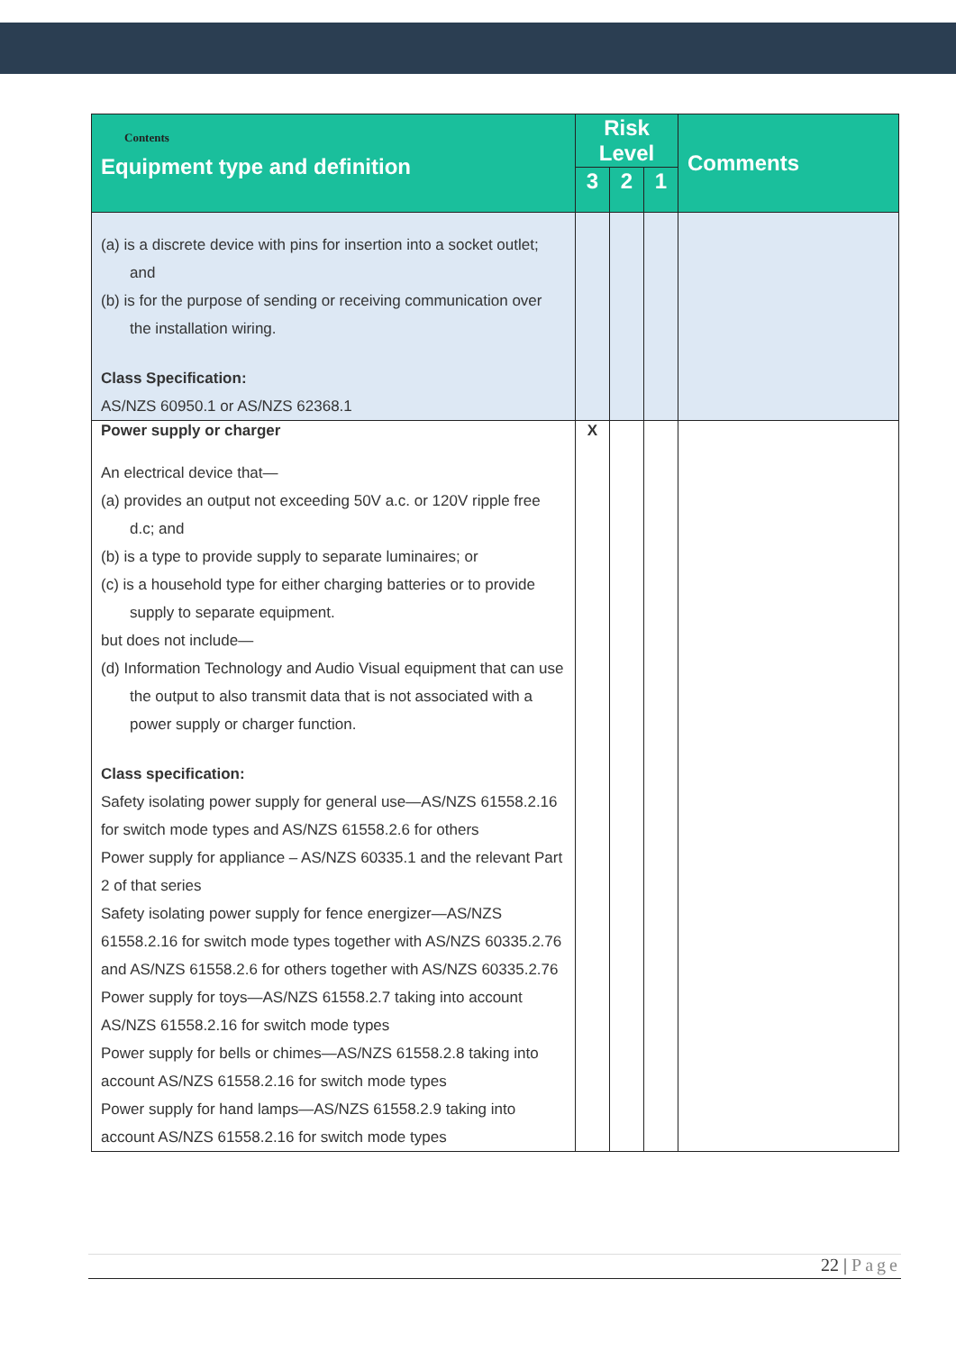| Contents Equipment type and definition | Risk Level | | | Comments |
| --- | --- | --- | --- | --- |
| | 3 | 2 | 1 | |
| (a) is a discrete device with pins for insertion into a socket outlet; and (b) is for the purpose of sending or receiving communication over the installation wiring. Class Specification: AS/NZS 60950.1 or AS/NZS 62368.1 | | | | |
| Power supply or charger An electrical device that— (a) provides an output not exceeding 50V a.c. or 120V ripple free d.c; and (b) is a type to provide supply to separate luminaires; or (c) is a household type for either charging batteries or to provide supply to separate equipment. but does not include— (d) Information Technology and Audio Visual equipment that can use the output to also transmit data that is not associated with a power supply or charger function. Class specification: Safety isolating power supply for general use—AS/NZS 61558.2.16 for switch mode types and AS/NZS 61558.2.6 for others Power supply for appliance – AS/NZS 60335.1 and the relevant Part 2 of that series Safety isolating power supply for fence energizer—AS/NZS 61558.2.16 for switch mode types together with AS/NZS 60335.2.76 and AS/NZS 61558.2.6 for others together with AS/NZS 60335.2.76 Power supply for toys—AS/NZS 61558.2.7 taking into account AS/NZS 61558.2.16 for switch mode types Power supply for bells or chimes—AS/NZS 61558.2.8 taking into account AS/NZS 61558.2.16 for switch mode types Power supply for hand lamps—AS/NZS 61558.2.9 taking into account AS/NZS 61558.2.16 for switch mode types | X | | | |
22 | Page